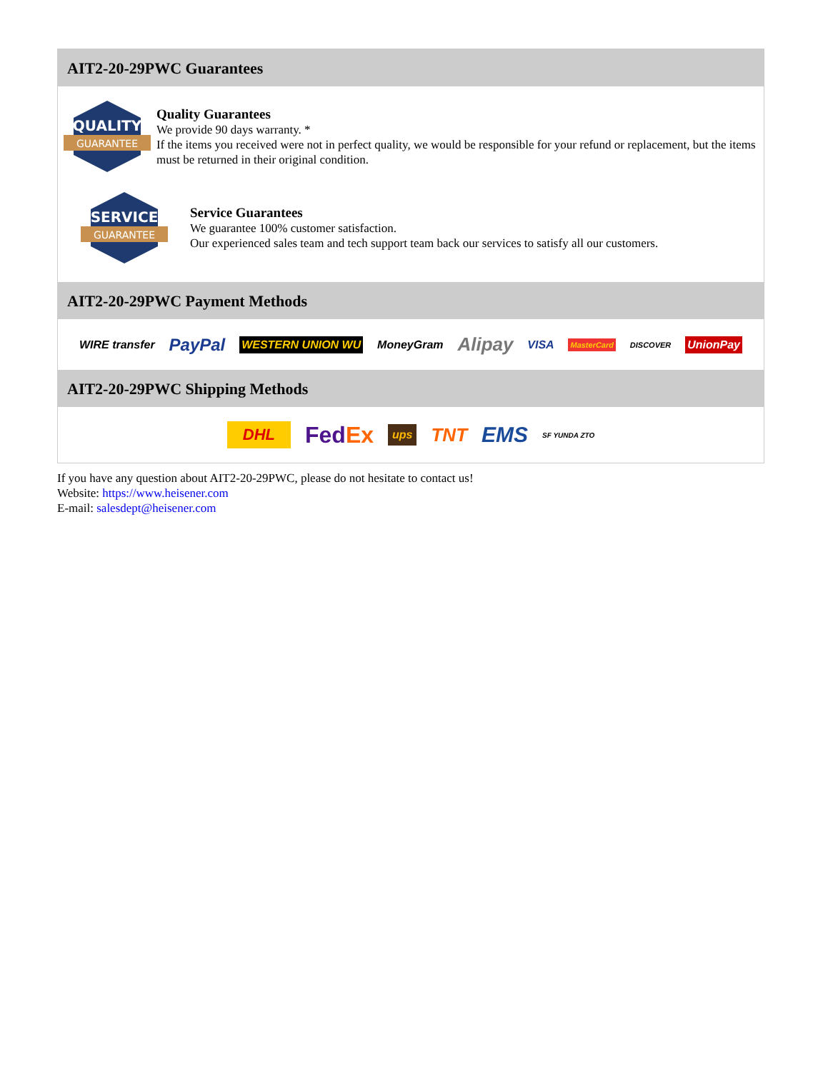AIT2-20-29PWC Guarantees
QUALITY
GUARANTEE
Quality Guarantees
We provide 90 days warranty. *
If the items you received were not in perfect quality, we would be responsible for your refund or replacement, but the items must be returned in their original condition.
SERVICE
GUARANTEE
Service Guarantees
We guarantee 100% customer satisfaction.
Our experienced sales team and tech support team back our services to satisfy all our customers.
AIT2-20-29PWC Payment Methods
WIRE transfer PayPal WESTERN UNION WU MoneyGram Alipay VISA MasterCard DISCOVER UnionPay
AIT2-20-29PWC Shipping Methods
DHL FedEx ups TNT EMS SF YUNDA ZTO
If you have any question about AIT2-20-29PWC, please do not hesitate to contact us!
Website: https://www.heisener.com
E-mail: salesdept@heisener.com